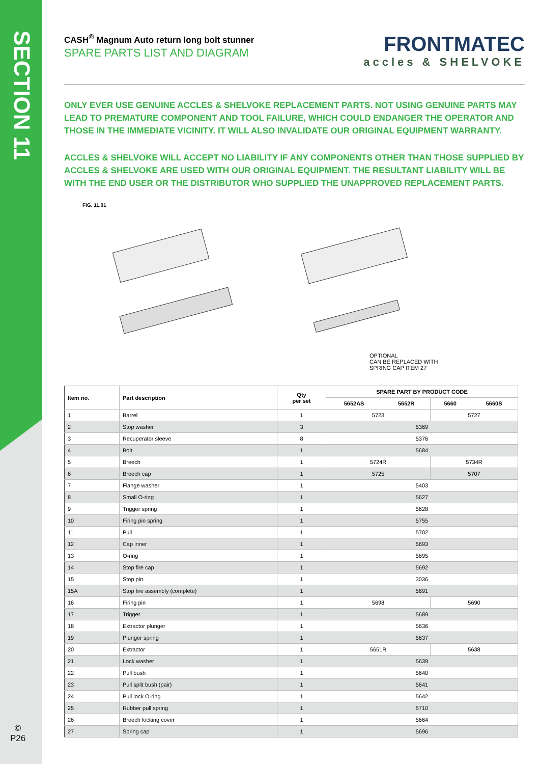SECTION 11
©
P26
CASH<sup>®</sup> Magnum Auto return long bolt stunner
SPARE PARTS LIST AND DIAGRAM
FRONTMATEC
accles & SHELVOKE
ONLY EVER USE GENUINE ACCLES & SHELVOKE REPLACEMENT PARTS. NOT USING GENUINE PARTS MAY LEAD TO PREMATURE COMPONENT AND TOOL FAILURE, WHICH COULD ENDANGER THE OPERATOR AND THOSE IN THE IMMEDIATE VICINITY. IT WILL ALSO INVALIDATE OUR ORIGINAL EQUIPMENT WARRANTY.
ACCLES & SHELVOKE WILL ACCEPT NO LIABILITY IF ANY COMPONENTS OTHER THAN THOSE SUPPLIED BY ACCLES & SHELVOKE ARE USED WITH OUR ORIGINAL EQUIPMENT. THE RESULTANT LIABILITY WILL BE WITH THE END USER OR THE DISTRIBUTOR WHO SUPPLIED THE UNAPPROVED REPLACEMENT PARTS.
FIG. 11.01
OPTIONAL
CAN BE REPLACED WITH
SPRING CAP ITEM 27
| Item no. | Part description | Qty per set | SPARE PART BY PRODUCT CODE | | | |
| --- | --- | --- | --- | --- | --- | --- |
| | | | 5652AS | 5652R | 5660 | 5660S |
| 1 | Barrel | 1 | 5723 | | 5727 | |
| 2 | Stop washer | 3 | 5369 | | | |
| 3 | Recuperator sleeve | 8 | 5376 | | | |
| 4 | Bolt | 1 | 5684 | | | |
| 5 | Breech | 1 | 5724R | | 5734R | |
| 6 | Breech cap | 1 | 5725 | | 5707 | |
| 7 | Flange washer | 1 | 5403 | | | |
| 8 | Small O-ring | 1 | 5627 | | | |
| 9 | Trigger spring | 1 | 5628 | | | |
| 10 | Firing pin spring | 1 | 5755 | | | |
| 11 | Pull | 1 | 5702 | | | |
| 12 | Cap inner | 1 | 5693 | | | |
| 13 | O-ring | 1 | 5695 | | | |
| 14 | Stop fire cap | 1 | 5692 | | | |
| 15 | Stop pin | 1 | 3036 | | | |
| 15A | Stop fire assembly (complete) | 1 | 5691 | | | |
| 16 | Firing pin | 1 | 5698 | | 5690 | |
| 17 | Trigger | 1 | 5689 | | | |
| 18 | Extractor plunger | 1 | 5636 | | | |
| 19 | Plunger spring | 1 | 5637 | | | |
| 20 | Extractor | 1 | 5651R | | 5638 | |
| 21 | Lock washer | 1 | 5639 | | | |
| 22 | Pull bush | 1 | 5640 | | | |
| 23 | Pull split bush (pair) | 1 | 5641 | | | |
| 24 | Pull lock O-ring | 1 | 5642 | | | |
| 25 | Rubber pull spring | 1 | 5710 | | | |
| 26 | Breech locking cover | 1 | 5664 | | | |
| 27 | Spring cap | 1 | 5696 | | | |